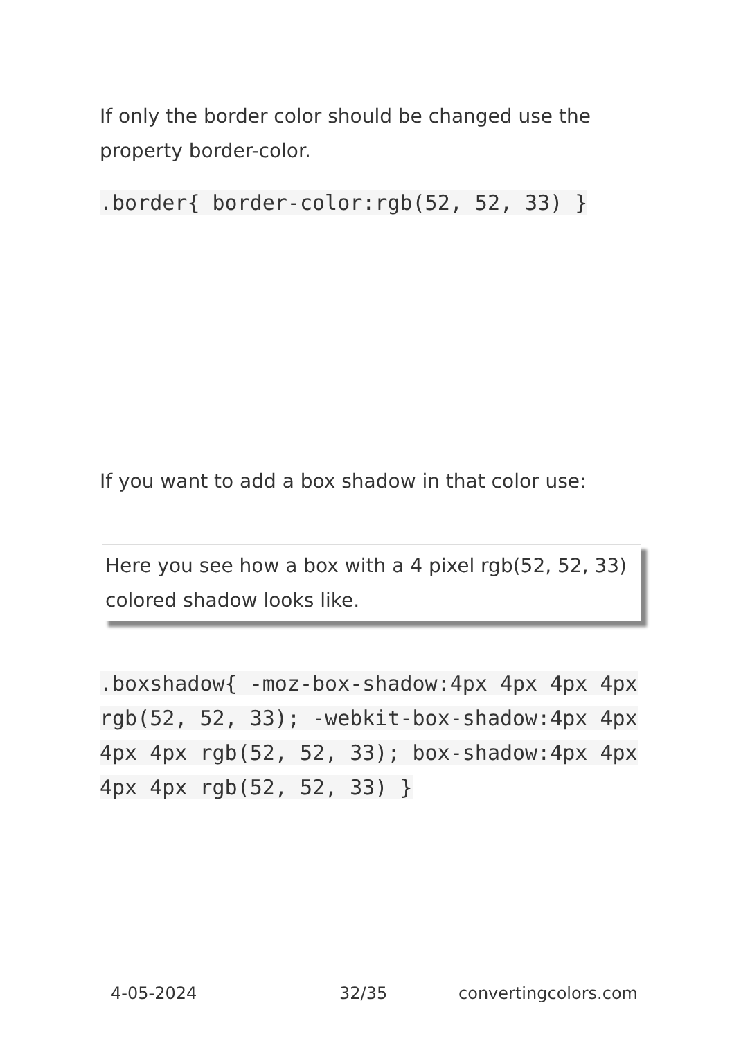If only the border color should be changed use the property border-color.
.border{ border-color:rgb(52, 52, 33) }
If you want to add a box shadow in that color use:
Here you see how a box with a 4 pixel rgb(52, 52, 33) colored shadow looks like.
.boxshadow{ -moz-box-shadow:4px 4px 4px 4px rgb(52, 52, 33); -webkit-box-shadow:4px 4px 4px 4px rgb(52, 52, 33); box-shadow:4px 4px 4px 4px rgb(52, 52, 33) }
4-05-2024 32/35 convertingcolors.com